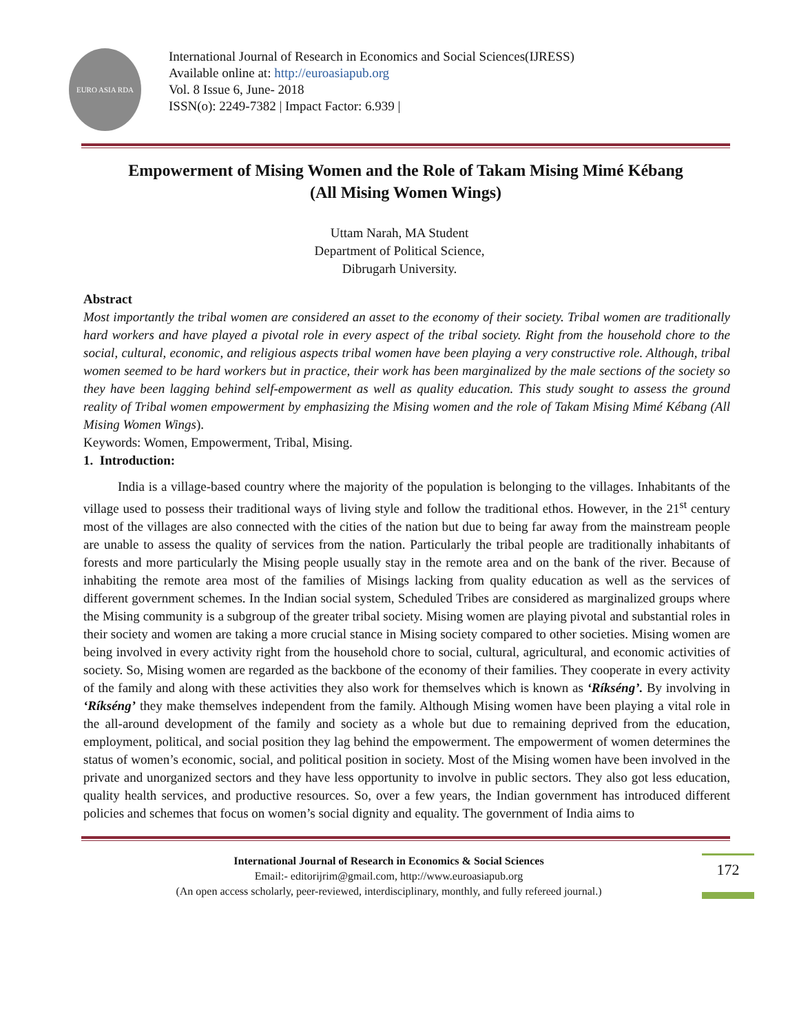EURO ASIA RDA
International Journal of Research in Economics and Social Sciences(IJRESS)
Available online at: http://euroasiapub.org
Vol. 8 Issue 6, June- 2018
ISSN(o): 2249-7382 | Impact Factor: 6.939 |
Empowerment of Mising Women and the Role of Takam Mising Mimé Kébang
(All Mising Women Wings)
Uttam Narah, MA Student
Department of Political Science,
Dibrugarh University.
Abstract
Most importantly the tribal women are considered an asset to the economy of their society. Tribal women are traditionally hard workers and have played a pivotal role in every aspect of the tribal society. Right from the household chore to the social, cultural, economic, and religious aspects tribal women have been playing a very constructive role. Although, tribal women seemed to be hard workers but in practice, their work has been marginalized by the male sections of the society so they have been lagging behind self-empowerment as well as quality education. This study sought to assess the ground reality of Tribal women empowerment by emphasizing the Mising women and the role of Takam Mising Mimé Kébang (All Mising Women Wings).
Keywords: Women, Empowerment, Tribal, Mising.
1. Introduction:
India is a village-based country where the majority of the population is belonging to the villages. Inhabitants of the village used to possess their traditional ways of living style and follow the traditional ethos. However, in the 21<sup>st</sup> century most of the villages are also connected with the cities of the nation but due to being far away from the mainstream people are unable to assess the quality of services from the nation. Particularly the tribal people are traditionally inhabitants of forests and more particularly the Mising people usually stay in the remote area and on the bank of the river. Because of inhabiting the remote area most of the families of Misings lacking from quality education as well as the services of different government schemes. In the Indian social system, Scheduled Tribes are considered as marginalized groups where the Mising community is a subgroup of the greater tribal society. Mising women are playing pivotal and substantial roles in their society and women are taking a more crucial stance in Mising society compared to other societies. Mising women are being involved in every activity right from the household chore to social, cultural, agricultural, and economic activities of society. So, Mising women are regarded as the backbone of the economy of their families. They cooperate in every activity of the family and along with these activities they also work for themselves which is known as ‘Ríkséng’. By involving in ‘Ríkséng’ they make themselves independent from the family. Although Mising women have been playing a vital role in the all-around development of the family and society as a whole but due to remaining deprived from the education, employment, political, and social position they lag behind the empowerment. The empowerment of women determines the status of women’s economic, social, and political position in society. Most of the Mising women have been involved in the private and unorganized sectors and they have less opportunity to involve in public sectors. They also got less education, quality health services, and productive resources. So, over a few years, the Indian government has introduced different policies and schemes that focus on women’s social dignity and equality. The government of India aims to
International Journal of Research in Economics & Social Sciences
Email:- editorijrim@gmail.com, http://www.euroasiapub.org
(An open access scholarly, peer-reviewed, interdisciplinary, monthly, and fully refereed journal.)
172